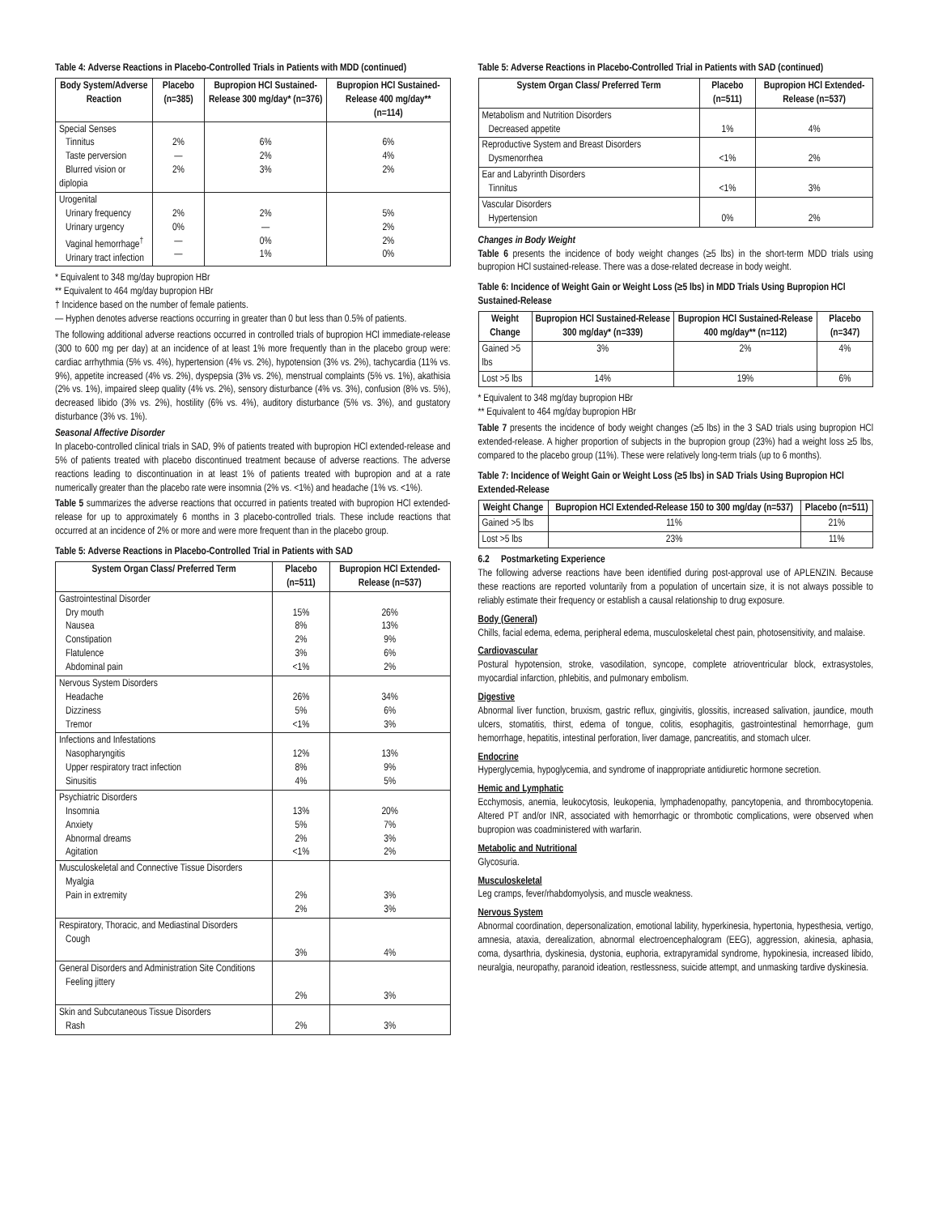Table 4: Adverse Reactions in Placebo-Controlled Trials in Patients with MDD (continued)
| Body System/Adverse Reaction | Placebo (n=385) | Bupropion HCl Sustained-Release 300 mg/day* (n=376) | Bupropion HCl Sustained-Release 400 mg/day** (n=114) |
| --- | --- | --- | --- |
| Special Senses Tinnitus Taste perversion Blurred vision or diplopia | 2% — 2% | 6% 2% 3% | 6% 4% 2% |
| Urogenital Urinary frequency Urinary urgency Vaginal hemorrhage<sup>†</sup> Urinary tract infection | 2% 0% — — | 2% — 0% 1% | 5% 2% 2% 0% |
* Equivalent to 348 mg/day bupropion HBr
** Equivalent to 464 mg/day bupropion HBr
† Incidence based on the number of female patients.
— Hyphen denotes adverse reactions occurring in greater than 0 but less than 0.5% of patients.
The following additional adverse reactions occurred in controlled trials of bupropion HCl immediate-release (300 to 600 mg per day) at an incidence of at least 1% more frequently than in the placebo group were: cardiac arrhythmia (5% vs. 4%), hypertension (4% vs. 2%), hypotension (3% vs. 2%), tachycardia (11% vs. 9%), appetite increased (4% vs. 2%), dyspepsia (3% vs. 2%), menstrual complaints (5% vs. 1%), akathisia (2% vs. 1%), impaired sleep quality (4% vs. 2%), sensory disturbance (4% vs. 3%), confusion (8% vs. 5%), decreased libido (3% vs. 2%), hostility (6% vs. 4%), auditory disturbance (5% vs. 3%), and gustatory disturbance (3% vs. 1%).
Seasonal Affective Disorder
In placebo-controlled clinical trials in SAD, 9% of patients treated with bupropion HCl extended-release and 5% of patients treated with placebo discontinued treatment because of adverse reactions. The adverse reactions leading to discontinuation in at least 1% of patients treated with bupropion and at a rate numerically greater than the placebo rate were insomnia (2% vs. <1%) and headache (1% vs. <1%).
Table 5 summarizes the adverse reactions that occurred in patients treated with bupropion HCl extended-release for up to approximately 6 months in 3 placebo-controlled trials. These include reactions that occurred at an incidence of 2% or more and were more frequent than in the placebo group.
Table 5: Adverse Reactions in Placebo-Controlled Trial in Patients with SAD
| System Organ Class/ Preferred Term | Placebo (n=511) | Bupropion HCl Extended-Release (n=537) |
| --- | --- | --- |
| Gastrointestinal Disorder Dry mouth Nausea Constipation Flatulence Abdominal pain | 15% 8% 2% 3% <1% | 26% 13% 9% 6% 2% |
| Nervous System Disorders Headache Dizziness Tremor | 26% 5% <1% | 34% 6% 3% |
| Infections and Infestations Nasopharyngitis Upper respiratory tract infection Sinusitis | 12% 8% 4% | 13% 9% 5% |
| Psychiatric Disorders Insomnia Anxiety Abnormal dreams Agitation | 13% 5% 2% <1% | 20% 7% 3% 2% |
| Musculoskeletal and Connective Tissue Disorders Myalgia Pain in extremity | 2% 2% | 3% 3% |
| Respiratory, Thoracic, and Mediastinal Disorders Cough | 3% | 4% |
| General Disorders and Administration Site Conditions Feeling jittery | 2% | 3% |
| Skin and Subcutaneous Tissue Disorders Rash | 2% | 3% |
Table 5: Adverse Reactions in Placebo-Controlled Trial in Patients with SAD (continued)
| System Organ Class/ Preferred Term | Placebo (n=511) | Bupropion HCl Extended-Release (n=537) |
| --- | --- | --- |
| Metabolism and Nutrition Disorders Decreased appetite | 1% | 4% |
| Reproductive System and Breast Disorders Dysmenorrhea | <1% | 2% |
| Ear and Labyrinth Disorders Tinnitus | <1% | 3% |
| Vascular Disorders Hypertension | 0% | 2% |
Changes in Body Weight
Table 6 presents the incidence of body weight changes (≥5 lbs) in the short-term MDD trials using bupropion HCl sustained-release. There was a dose-related decrease in body weight.
Table 6: Incidence of Weight Gain or Weight Loss (≥5 lbs) in MDD Trials Using Bupropion HCl Sustained-Release
| Weight Change | Bupropion HCl Sustained-Release 300 mg/day* (n=339) | Bupropion HCl Sustained-Release 400 mg/day** (n=112) | Placebo (n=347) |
| --- | --- | --- | --- |
| Gained >5 lbs | 3% | 2% | 4% |
| Lost >5 lbs | 14% | 19% | 6% |
* Equivalent to 348 mg/day bupropion HBr
** Equivalent to 464 mg/day bupropion HBr
Table 7 presents the incidence of body weight changes (≥5 lbs) in the 3 SAD trials using bupropion HCl extended-release. A higher proportion of subjects in the bupropion group (23%) had a weight loss ≥5 lbs, compared to the placebo group (11%). These were relatively long-term trials (up to 6 months).
Table 7: Incidence of Weight Gain or Weight Loss (≥5 lbs) in SAD Trials Using Bupropion HCl Extended-Release
| Weight Change | Bupropion HCl Extended-Release 150 to 300 mg/day (n=537) | Placebo (n=511) |
| --- | --- | --- |
| Gained >5 lbs | 11% | 21% |
| Lost >5 lbs | 23% | 11% |
6.2 Postmarketing Experience
The following adverse reactions have been identified during post-approval use of APLENZIN. Because these reactions are reported voluntarily from a population of uncertain size, it is not always possible to reliably estimate their frequency or establish a causal relationship to drug exposure.
Body (General)
Chills, facial edema, edema, peripheral edema, musculoskeletal chest pain, photosensitivity, and malaise.
Cardiovascular
Postural hypotension, stroke, vasodilation, syncope, complete atrioventricular block, extrasystoles, myocardial infarction, phlebitis, and pulmonary embolism.
Digestive
Abnormal liver function, bruxism, gastric reflux, gingivitis, glossitis, increased salivation, jaundice, mouth ulcers, stomatitis, thirst, edema of tongue, colitis, esophagitis, gastrointestinal hemorrhage, gum hemorrhage, hepatitis, intestinal perforation, liver damage, pancreatitis, and stomach ulcer.
Endocrine
Hyperglycemia, hypoglycemia, and syndrome of inappropriate antidiuretic hormone secretion.
Hemic and Lymphatic
Ecchymosis, anemia, leukocytosis, leukopenia, lymphadenopathy, pancytopenia, and thrombocytopenia. Altered PT and/or INR, associated with hemorrhagic or thrombotic complications, were observed when bupropion was coadministered with warfarin.
Metabolic and Nutritional
Glycosuria.
Musculoskeletal
Leg cramps, fever/rhabdomyolysis, and muscle weakness.
Nervous System
Abnormal coordination, depersonalization, emotional lability, hyperkinesia, hypertonia, hypesthesia, vertigo, amnesia, ataxia, derealization, abnormal electroencephalogram (EEG), aggression, akinesia, aphasia, coma, dysarthria, dyskinesia, dystonia, euphoria, extrapyramidal syndrome, hypokinesia, increased libido, neuralgia, neuropathy, paranoid ideation, restlessness, suicide attempt, and unmasking tardive dyskinesia.